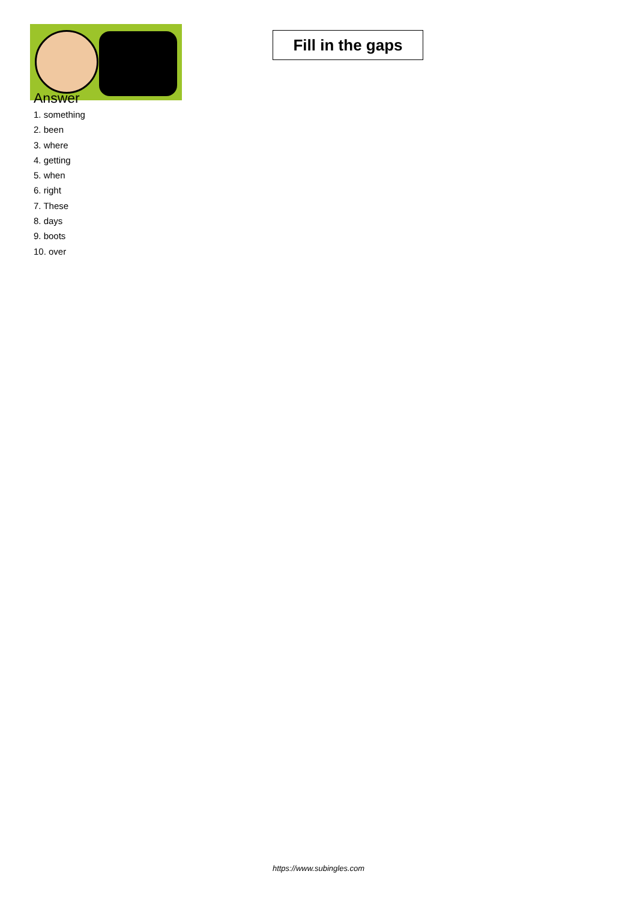Fill in the gaps
Answer
1. something
2. been
3. where
4. getting
5. when
6. right
7. These
8. days
9. boots
10. over
https://www.subingles.com